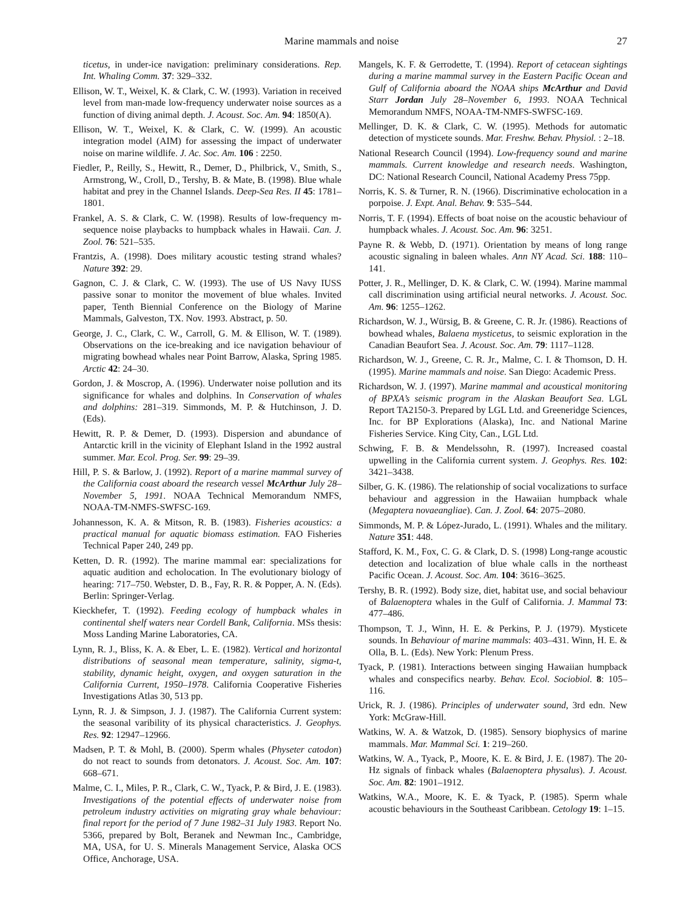Marine mammals and noise 27
ticetus, in under-ice navigation: preliminary considerations. Rep. Int. Whaling Comm. 37: 329–332.
Ellison, W. T., Weixel, K. & Clark, C. W. (1993). Variation in received level from man-made low-frequency underwater noise sources as a function of diving animal depth. J. Acoust. Soc. Am. 94: 1850(A).
Ellison, W. T., Weixel, K. & Clark, C. W. (1999). An acoustic integration model (AIM) for assessing the impact of underwater noise on marine wildlife. J. Ac. Soc. Am. 106 : 2250.
Fiedler, P., Reilly, S., Hewitt, R., Demer, D., Philbrick, V., Smith, S., Armstrong, W., Croll, D., Tershy, B. & Mate, B. (1998). Blue whale habitat and prey in the Channel Islands. Deep-Sea Res. II 45: 1781–1801.
Frankel, A. S. & Clark, C. W. (1998). Results of low-frequency m-sequence noise playbacks to humpback whales in Hawaii. Can. J. Zool. 76: 521–535.
Frantzis, A. (1998). Does military acoustic testing strand whales? Nature 392: 29.
Gagnon, C. J. & Clark, C. W. (1993). The use of US Navy IUSS passive sonar to monitor the movement of blue whales. Invited paper, Tenth Biennial Conference on the Biology of Marine Mammals, Galveston, TX. Nov. 1993. Abstract, p. 50.
George, J. C., Clark, C. W., Carroll, G. M. & Ellison, W. T. (1989). Observations on the ice-breaking and ice navigation behaviour of migrating bowhead whales near Point Barrow, Alaska, Spring 1985. Arctic 42: 24–30.
Gordon, J. & Moscrop, A. (1996). Underwater noise pollution and its significance for whales and dolphins. In Conservation of whales and dolphins: 281–319. Simmonds, M. P. & Hutchinson, J. D. (Eds).
Hewitt, R. P. & Demer, D. (1993). Dispersion and abundance of Antarctic krill in the vicinity of Elephant Island in the 1992 austral summer. Mar. Ecol. Prog. Ser. 99: 29–39.
Hill, P. S. & Barlow, J. (1992). Report of a marine mammal survey of the California coast aboard the research vessel McArthur July 28–November 5, 1991. NOAA Technical Memorandum NMFS, NOAA-TM-NMFS-SWFSC-169.
Johannesson, K. A. & Mitson, R. B. (1983). Fisheries acoustics: a practical manual for aquatic biomass estimation. FAO Fisheries Technical Paper 240, 249 pp.
Ketten, D. R. (1992). The marine mammal ear: specializations for aquatic audition and echolocation. In The evolutionary biology of hearing: 717–750. Webster, D. B., Fay, R. R. & Popper, A. N. (Eds). Berlin: Springer-Verlag.
Kieckhefer, T. (1992). Feeding ecology of humpback whales in continental shelf waters near Cordell Bank, California. MSs thesis: Moss Landing Marine Laboratories, CA.
Lynn, R. J., Bliss, K. A. & Eber, L. E. (1982). Vertical and horizontal distributions of seasonal mean temperature, salinity, sigma-t, stability, dynamic height, oxygen, and oxygen saturation in the California Current, 1950–1978. California Cooperative Fisheries Investigations Atlas 30, 513 pp.
Lynn, R. J. & Simpson, J. J. (1987). The California Current system: the seasonal varibility of its physical characteristics. J. Geophys. Res. 92: 12947–12966.
Madsen, P. T. & Mohl, B. (2000). Sperm whales (Physeter catodon) do not react to sounds from detonators. J. Acoust. Soc. Am. 107: 668–671.
Malme, C. I., Miles, P. R., Clark, C. W., Tyack, P. & Bird, J. E. (1983). Investigations of the potential effects of underwater noise from petroleum industry activities on migrating gray whale behaviour: final report for the period of 7 June 1982–31 July 1983. Report No. 5366, prepared by Bolt, Beranek and Newman Inc., Cambridge, MA, USA, for U. S. Minerals Management Service, Alaska OCS Office, Anchorage, USA.
Mangels, K. F. & Gerrodette, T. (1994). Report of cetacean sightings during a marine mammal survey in the Eastern Pacific Ocean and Gulf of California aboard the NOAA ships McArthur and David Starr Jordan July 28–November 6, 1993. NOAA Technical Memorandum NMFS, NOAA-TM-NMFS-SWFSC-169.
Mellinger, D. K. & Clark, C. W. (1995). Methods for automatic detection of mysticete sounds. Mar. Freshw. Behav. Physiol. : 2–18.
National Research Council (1994). Low-frequency sound and marine mammals. Current knowledge and research needs. Washington, DC: National Research Council, National Academy Press 75pp.
Norris, K. S. & Turner, R. N. (1966). Discriminative echolocation in a porpoise. J. Expt. Anal. Behav. 9: 535–544.
Norris, T. F. (1994). Effects of boat noise on the acoustic behaviour of humpback whales. J. Acoust. Soc. Am. 96: 3251.
Payne R. & Webb, D. (1971). Orientation by means of long range acoustic signaling in baleen whales. Ann NY Acad. Sci. 188: 110–141.
Potter, J. R., Mellinger, D. K. & Clark, C. W. (1994). Marine mammal call discrimination using artificial neural networks. J. Acoust. Soc. Am. 96: 1255–1262.
Richardson, W. J., Würsig, B. & Greene, C. R. Jr. (1986). Reactions of bowhead whales, Balaena mysticetus, to seismic exploration in the Canadian Beaufort Sea. J. Acoust. Soc. Am. 79: 1117–1128.
Richardson, W. J., Greene, C. R. Jr., Malme, C. I. & Thomson, D. H. (1995). Marine mammals and noise. San Diego: Academic Press.
Richardson, W. J. (1997). Marine mammal and acoustical monitoring of BPXA’s seismic program in the Alaskan Beaufort Sea. LGL Report TA2150-3. Prepared by LGL Ltd. and Greeneridge Sciences, Inc. for BP Explorations (Alaska), Inc. and National Marine Fisheries Service. King City, Can., LGL Ltd.
Schwing, F. B. & Mendelssohn, R. (1997). Increased coastal upwelling in the California current system. J. Geophys. Res. 102: 3421–3438.
Silber, G. K. (1986). The relationship of social vocalizations to surface behaviour and aggression in the Hawaiian humpback whale (Megaptera novaeangliae). Can. J. Zool. 64: 2075–2080.
Simmonds, M. P. & López-Jurado, L. (1991). Whales and the military. Nature 351: 448.
Stafford, K. M., Fox, C. G. & Clark, D. S. (1998) Long-range acoustic detection and localization of blue whale calls in the northeast Pacific Ocean. J. Acoust. Soc. Am. 104: 3616–3625.
Tershy, B. R. (1992). Body size, diet, habitat use, and social behaviour of Balaenoptera whales in the Gulf of California. J. Mammal 73: 477–486.
Thompson, T. J., Winn, H. E. & Perkins, P. J. (1979). Mysticete sounds. In Behaviour of marine mammals: 403–431. Winn, H. E. & Olla, B. L. (Eds). New York: Plenum Press.
Tyack, P. (1981). Interactions between singing Hawaiian humpback whales and conspecifics nearby. Behav. Ecol. Sociobiol. 8: 105–116.
Urick, R. J. (1986). Principles of underwater sound, 3rd edn. New York: McGraw-Hill.
Watkins, W. A. & Watzok, D. (1985). Sensory biophysics of marine mammals. Mar. Mammal Sci. 1: 219–260.
Watkins, W. A., Tyack, P., Moore, K. E. & Bird, J. E. (1987). The 20-Hz signals of finback whales (Balaenoptera physalus). J. Acoust. Soc. Am. 82: 1901–1912.
Watkins, W.A., Moore, K. E. & Tyack, P. (1985). Sperm whale acoustic behaviours in the Southeast Caribbean. Cetology 19: 1–15.